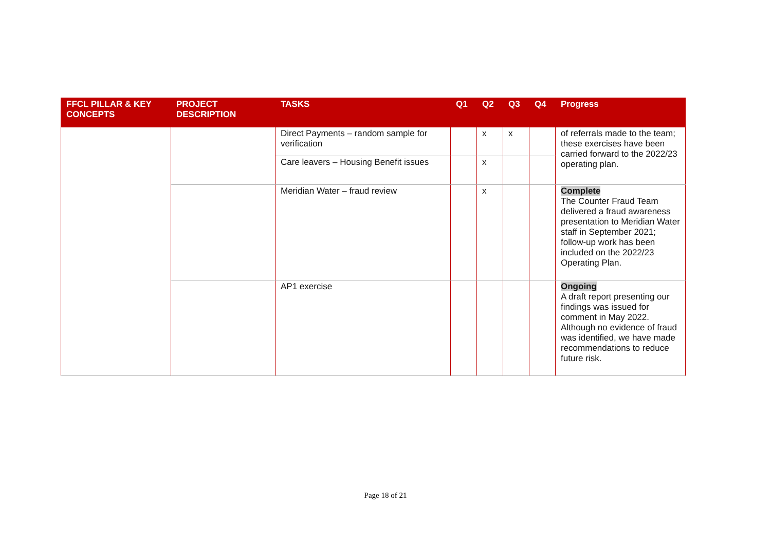| FFCL PILLAR & KEY CONCEPTS | PROJECT DESCRIPTION | TASKS | Q1 | Q2 | Q3 | Q4 | Progress |
| --- | --- | --- | --- | --- | --- | --- | --- |
| | | Direct Payments – random sample for verification | | x | x | | of referrals made to the team; these exercises have been carried forward to the 2022/23 operating plan. |
| | | Care leavers – Housing Benefit issues | | x | | | |
| | | Meridian Water – fraud review | | x | | | Complete The Counter Fraud Team delivered a fraud awareness presentation to Meridian Water staff in September 2021; follow-up work has been included on the 2022/23 Operating Plan. |
| | | AP1 exercise | | | | | Ongoing A draft report presenting our findings was issued for comment in May 2022. Although no evidence of fraud was identified, we have made recommendations to reduce future risk. |
Page 18 of 21